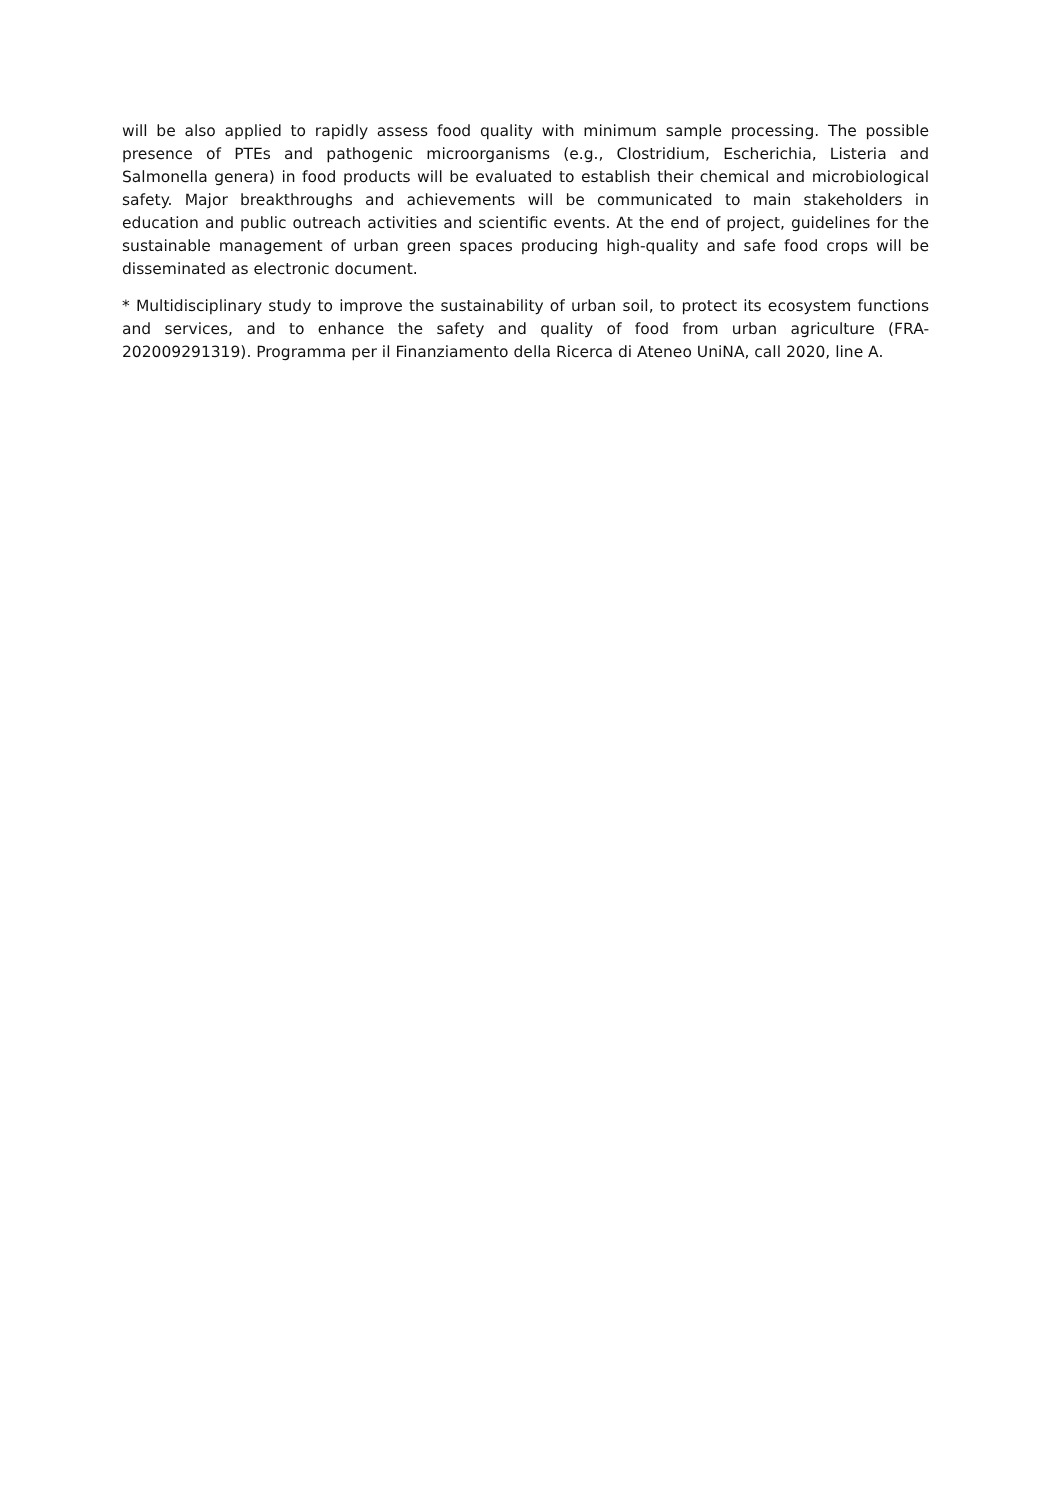will be also applied to rapidly assess food quality with minimum sample processing. The possible presence of PTEs and pathogenic microorganisms (e.g., Clostridium, Escherichia, Listeria and Salmonella genera) in food products will be evaluated to establish their chemical and microbiological safety. Major breakthroughs and achievements will be communicated to main stakeholders in education and public outreach activities and scientific events. At the end of project, guidelines for the sustainable management of urban green spaces producing high-quality and safe food crops will be disseminated as electronic document.
* Multidisciplinary study to improve the sustainability of urban soil, to protect its ecosystem functions and services, and to enhance the safety and quality of food from urban agriculture (FRA-202009291319). Programma per il Finanziamento della Ricerca di Ateneo UniNA, call 2020, line A.